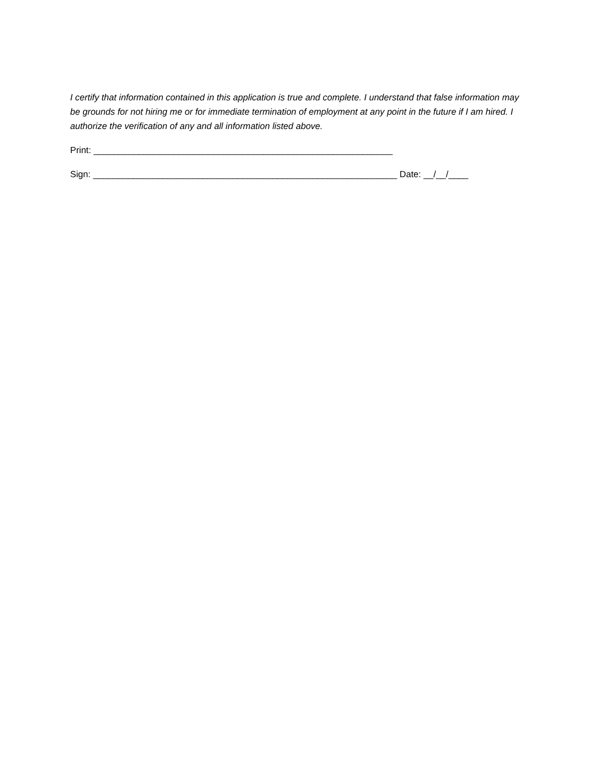I certify that information contained in this application is true and complete. I understand that false information may be grounds for not hiring me or for immediate termination of employment at any point in the future if I am hired. I authorize the verification of any and all information listed above.
Print: ____________________________________________________________
Sign: _____________________________________________________________ Date: __/__/____